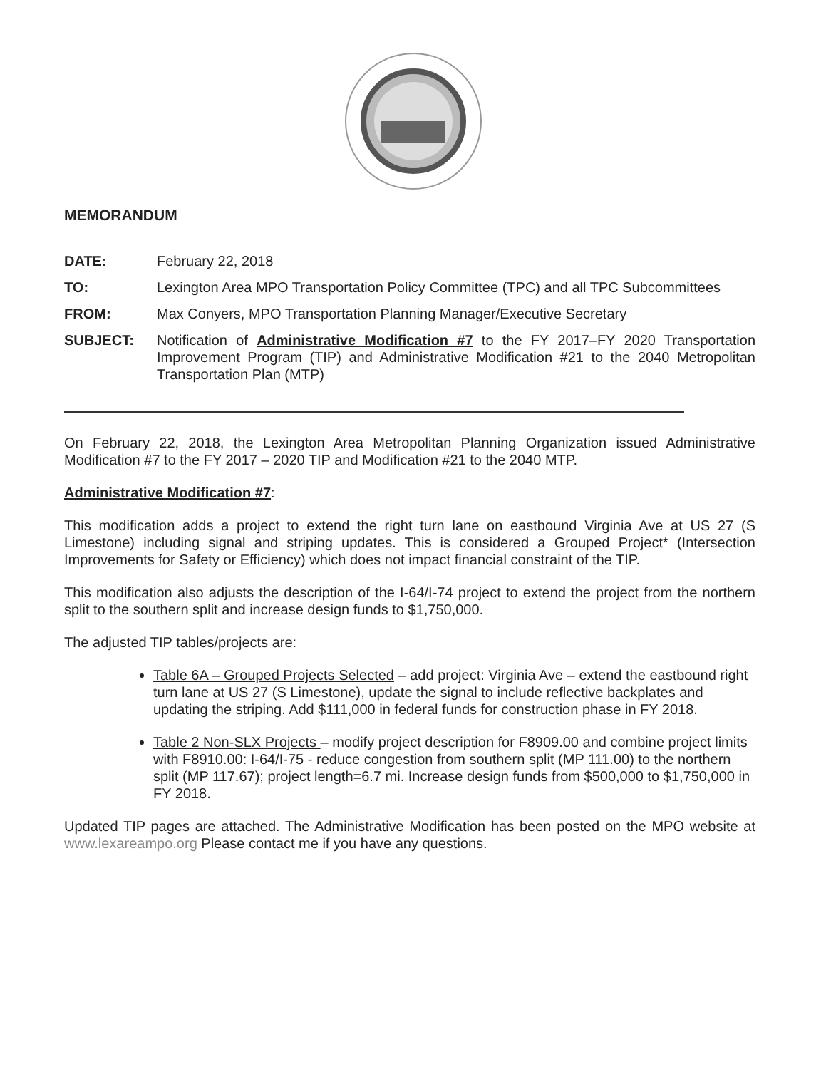MEMORANDUM
DATE: February 22, 2018
TO: Lexington Area MPO Transportation Policy Committee (TPC) and all TPC Subcommittees
FROM: Max Conyers, MPO Transportation Planning Manager/Executive Secretary
SUBJECT: Notification of Administrative Modification #7 to the FY 2017–FY 2020 Transportation Improvement Program (TIP) and Administrative Modification #21 to the 2040 Metropolitan Transportation Plan (MTP)
On February 22, 2018, the Lexington Area Metropolitan Planning Organization issued Administrative Modification #7 to the FY 2017 – 2020 TIP and Modification #21 to the 2040 MTP.
Administrative Modification #7:
This modification adds a project to extend the right turn lane on eastbound Virginia Ave at US 27 (S Limestone) including signal and striping updates. This is considered a Grouped Project* (Intersection Improvements for Safety or Efficiency) which does not impact financial constraint of the TIP.
This modification also adjusts the description of the I-64/I-74 project to extend the project from the northern split to the southern split and increase design funds to $1,750,000.
The adjusted TIP tables/projects are:
Table 6A – Grouped Projects Selected – add project: Virginia Ave – extend the eastbound right turn lane at US 27 (S Limestone), update the signal to include reflective backplates and updating the striping. Add $111,000 in federal funds for construction phase in FY 2018.
Table 2 Non-SLX Projects – modify project description for F8909.00 and combine project limits with F8910.00: I-64/I-75 - reduce congestion from southern split (MP 111.00) to the northern split (MP 117.67); project length=6.7 mi. Increase design funds from $500,000 to $1,750,000 in FY 2018.
Updated TIP pages are attached. The Administrative Modification has been posted on the MPO website at www.lexareampo.org Please contact me if you have any questions.